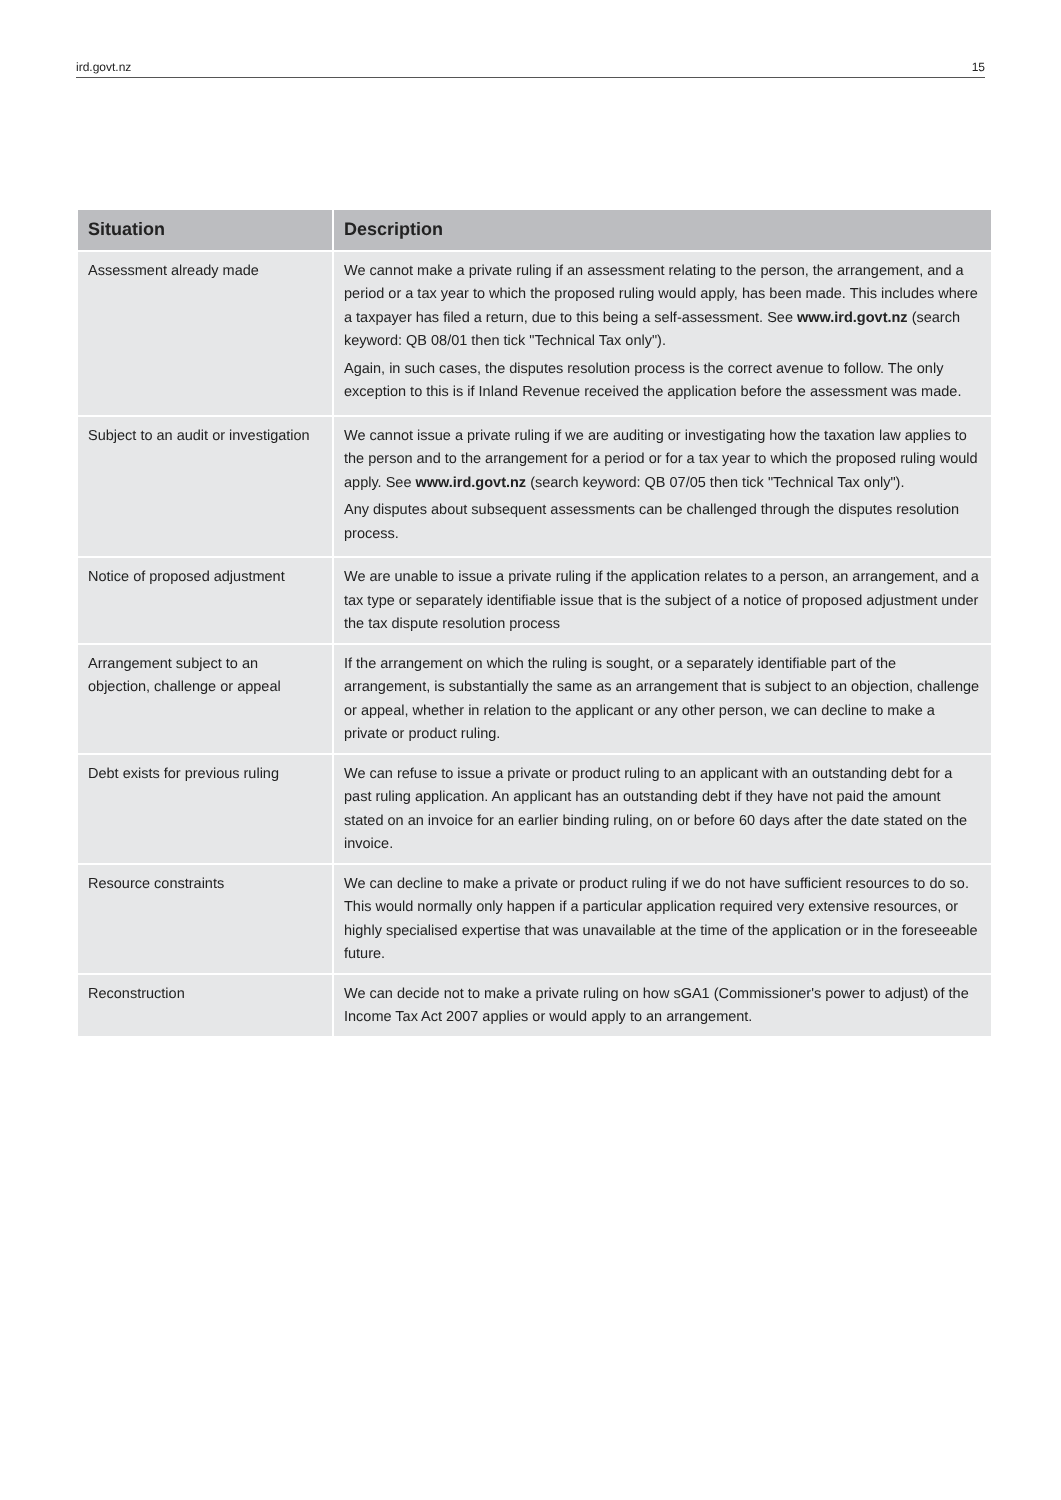ird.govt.nz 15
| Situation | Description |
| --- | --- |
| Assessment already made | We cannot make a private ruling if an assessment relating to the person, the arrangement, and a period or a tax year to which the proposed ruling would apply, has been made. This includes where a taxpayer has filed a return, due to this being a self-assessment. See www.ird.govt.nz (search keyword: QB 08/01 then tick "Technical Tax only"). Again, in such cases, the disputes resolution process is the correct avenue to follow. The only exception to this is if Inland Revenue received the application before the assessment was made. |
| Subject to an audit or investigation | We cannot issue a private ruling if we are auditing or investigating how the taxation law applies to the person and to the arrangement for a period or for a tax year to which the proposed ruling would apply. See www.ird.govt.nz (search keyword: QB 07/05 then tick "Technical Tax only"). Any disputes about subsequent assessments can be challenged through the disputes resolution process. |
| Notice of proposed adjustment | We are unable to issue a private ruling if the application relates to a person, an arrangement, and a tax type or separately identifiable issue that is the subject of a notice of proposed adjustment under the tax dispute resolution process |
| Arrangement subject to an objection, challenge or appeal | If the arrangement on which the ruling is sought, or a separately identifiable part of the arrangement, is substantially the same as an arrangement that is subject to an objection, challenge or appeal, whether in relation to the applicant or any other person, we can decline to make a private or product ruling. |
| Debt exists for previous ruling | We can refuse to issue a private or product ruling to an applicant with an outstanding debt for a past ruling application. An applicant has an outstanding debt if they have not paid the amount stated on an invoice for an earlier binding ruling, on or before 60 days after the date stated on the invoice. |
| Resource constraints | We can decline to make a private or product ruling if we do not have sufficient resources to do so. This would normally only happen if a particular application required very extensive resources, or highly specialised expertise that was unavailable at the time of the application or in the foreseeable future. |
| Reconstruction | We can decide not to make a private ruling on how sGA1 (Commissioner's power to adjust) of the Income Tax Act 2007 applies or would apply to an arrangement. |